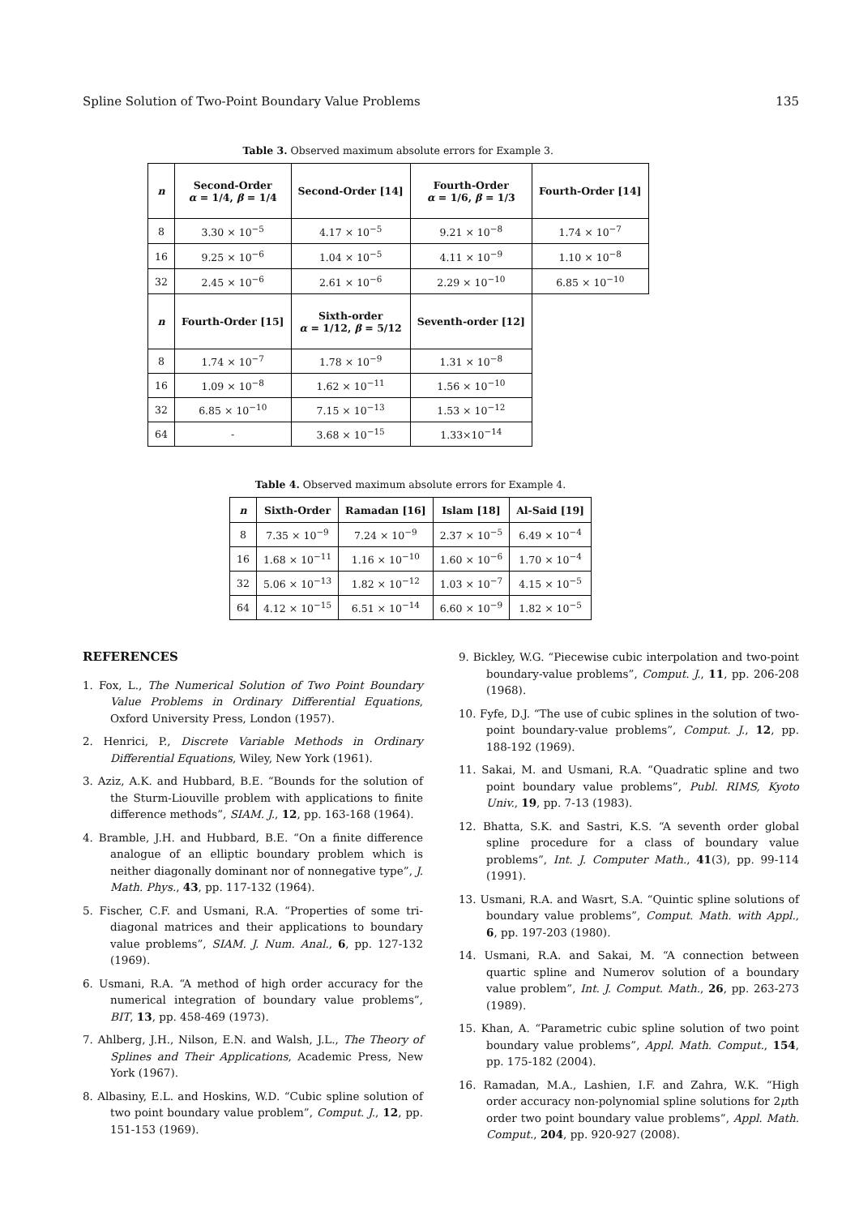Spline Solution of Two-Point Boundary Value Problems 135
Table 3. Observed maximum absolute errors for Example 3.
| n | Second-Order α = 1/4, β = 1/4 | Second-Order [14] | Fourth-Order α = 1/6, β = 1/3 | Fourth-Order [14] |
| --- | --- | --- | --- | --- |
| 8 | 3.30 × 10<sup>−5</sup> | 4.17 × 10<sup>−5</sup> | 9.21 × 10<sup>−8</sup> | 1.74 × 10<sup>−7</sup> |
| 16 | 9.25 × 10<sup>−6</sup> | 1.04 × 10<sup>−5</sup> | 4.11 × 10<sup>−9</sup> | 1.10 × 10<sup>−8</sup> |
| 32 | 2.45 × 10<sup>−6</sup> | 2.61 × 10<sup>−6</sup> | 2.29 × 10<sup>−10</sup> | 6.85 × 10<sup>−10</sup> |
| n | Fourth-Order [15] | Sixth-order α = 1/12, β = 5/12 | Seventh-order [12] | |
| 8 | 1.74 × 10<sup>−7</sup> | 1.78 × 10<sup>−9</sup> | 1.31 × 10<sup>−8</sup> | |
| 16 | 1.09 × 10<sup>−8</sup> | 1.62 × 10<sup>−11</sup> | 1.56 × 10<sup>−10</sup> | |
| 32 | 6.85 × 10<sup>−10</sup> | 7.15 × 10<sup>−13</sup> | 1.53 × 10<sup>−12</sup> | |
| 64 | - | 3.68 × 10<sup>−15</sup> | 1.33×10<sup>−14</sup> | |
Table 4. Observed maximum absolute errors for Example 4.
| n | Sixth-Order | Ramadan [16] | Islam [18] | Al-Said [19] |
| --- | --- | --- | --- | --- |
| 8 | 7.35 × 10<sup>−9</sup> | 7.24 × 10<sup>−9</sup> | 2.37 × 10<sup>−5</sup> | 6.49 × 10<sup>−4</sup> |
| 16 | 1.68 × 10<sup>−11</sup> | 1.16 × 10<sup>−10</sup> | 1.60 × 10<sup>−6</sup> | 1.70 × 10<sup>−4</sup> |
| 32 | 5.06 × 10<sup>−13</sup> | 1.82 × 10<sup>−12</sup> | 1.03 × 10<sup>−7</sup> | 4.15 × 10<sup>−5</sup> |
| 64 | 4.12 × 10<sup>−15</sup> | 6.51 × 10<sup>−14</sup> | 6.60 × 10<sup>−9</sup> | 1.82 × 10<sup>−5</sup> |
REFERENCES
1. Fox, L., The Numerical Solution of Two Point Boundary Value Problems in Ordinary Differential Equations, Oxford University Press, London (1957).
2. Henrici, P., Discrete Variable Methods in Ordinary Differential Equations, Wiley, New York (1961).
3. Aziz, A.K. and Hubbard, B.E. “Bounds for the solution of the Sturm-Liouville problem with applications to finite difference methods”, SIAM. J., 12, pp. 163-168 (1964).
4. Bramble, J.H. and Hubbard, B.E. “On a finite difference analogue of an elliptic boundary problem which is neither diagonally dominant nor of nonnegative type”, J. Math. Phys., 43, pp. 117-132 (1964).
5. Fischer, C.F. and Usmani, R.A. “Properties of some tri-diagonal matrices and their applications to boundary value problems”, SIAM. J. Num. Anal., 6, pp. 127-132 (1969).
6. Usmani, R.A. “A method of high order accuracy for the numerical integration of boundary value problems”, BIT, 13, pp. 458-469 (1973).
7. Ahlberg, J.H., Nilson, E.N. and Walsh, J.L., The Theory of Splines and Their Applications, Academic Press, New York (1967).
8. Albasiny, E.L. and Hoskins, W.D. “Cubic spline solution of two point boundary value problem”, Comput. J., 12, pp. 151-153 (1969).
9. Bickley, W.G. “Piecewise cubic interpolation and two-point boundary-value problems”, Comput. J., 11, pp. 206-208 (1968).
10. Fyfe, D.J. “The use of cubic splines in the solution of two-point boundary-value problems”, Comput. J., 12, pp. 188-192 (1969).
11. Sakai, M. and Usmani, R.A. “Quadratic spline and two point boundary value problems”, Publ. RIMS, Kyoto Univ., 19, pp. 7-13 (1983).
12. Bhatta, S.K. and Sastri, K.S. “A seventh order global spline procedure for a class of boundary value problems”, Int. J. Computer Math., 41(3), pp. 99-114 (1991).
13. Usmani, R.A. and Wasrt, S.A. “Quintic spline solutions of boundary value problems”, Comput. Math. with Appl., 6, pp. 197-203 (1980).
14. Usmani, R.A. and Sakai, M. “A connection between quartic spline and Numerov solution of a boundary value problem”, Int. J. Comput. Math., 26, pp. 263-273 (1989).
15. Khan, A. “Parametric cubic spline solution of two point boundary value problems”, Appl. Math. Comput., 154, pp. 175-182 (2004).
16. Ramadan, M.A., Lashien, I.F. and Zahra, W.K. “High order accuracy non-polynomial spline solutions for 2μth order two point boundary value problems”, Appl. Math. Comput., 204, pp. 920-927 (2008).